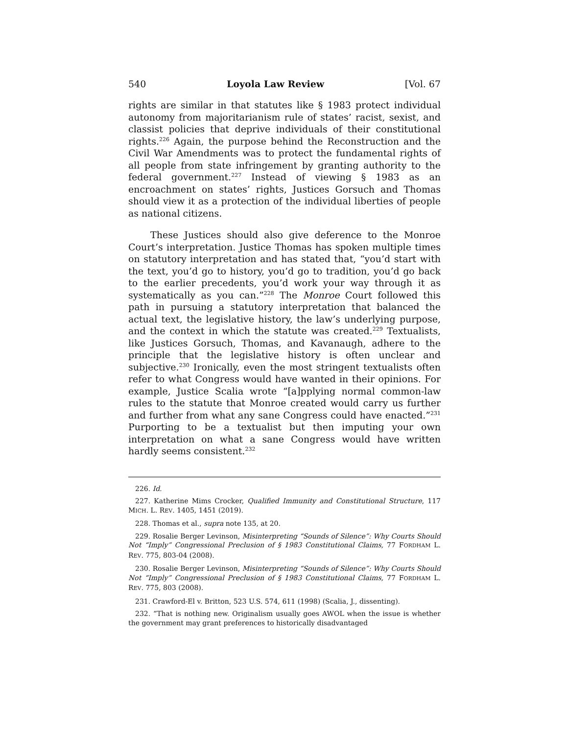540 Loyola Law Review [Vol. 67
rights are similar in that statutes like § 1983 protect individual autonomy from majoritarianism rule of states’ racist, sexist, and classist policies that deprive individuals of their constitutional rights.<sup>226</sup> Again, the purpose behind the Reconstruction and the Civil War Amendments was to protect the fundamental rights of all people from state infringement by granting authority to the federal government.<sup>227</sup> Instead of viewing § 1983 as an encroachment on states’ rights, Justices Gorsuch and Thomas should view it as a protection of the individual liberties of people as national citizens.
These Justices should also give deference to the Monroe Court’s interpretation. Justice Thomas has spoken multiple times on statutory interpretation and has stated that, “you’d start with the text, you’d go to history, you’d go to tradition, you’d go back to the earlier precedents, you’d work your way through it as systematically as you can.”<sup>228</sup> The Monroe Court followed this path in pursuing a statutory interpretation that balanced the actual text, the legislative history, the law’s underlying purpose, and the context in which the statute was created.<sup>229</sup> Textualists, like Justices Gorsuch, Thomas, and Kavanaugh, adhere to the principle that the legislative history is often unclear and subjective.<sup>230</sup> Ironically, even the most stringent textualists often refer to what Congress would have wanted in their opinions. For example, Justice Scalia wrote “[a]pplying normal common-law rules to the statute that Monroe created would carry us further and further from what any sane Congress could have enacted.”<sup>231</sup> Purporting to be a textualist but then imputing your own interpretation on what a sane Congress would have written hardly seems consistent.<sup>232</sup>
226. Id.
227. Katherine Mims Crocker, Qualified Immunity and Constitutional Structure, 117 MICH. L. REV. 1405, 1451 (2019).
228. Thomas et al., supra note 135, at 20.
229. Rosalie Berger Levinson, Misinterpreting “Sounds of Silence”: Why Courts Should Not “Imply” Congressional Preclusion of § 1983 Constitutional Claims, 77 FORDHAM L. REV. 775, 803-04 (2008).
230. Rosalie Berger Levinson, Misinterpreting “Sounds of Silence”: Why Courts Should Not “Imply” Congressional Preclusion of § 1983 Constitutional Claims, 77 FORDHAM L. REV. 775, 803 (2008).
231. Crawford-El v. Britton, 523 U.S. 574, 611 (1998) (Scalia, J., dissenting).
232. “That is nothing new. Originalism usually goes AWOL when the issue is whether the government may grant preferences to historically disadvantaged